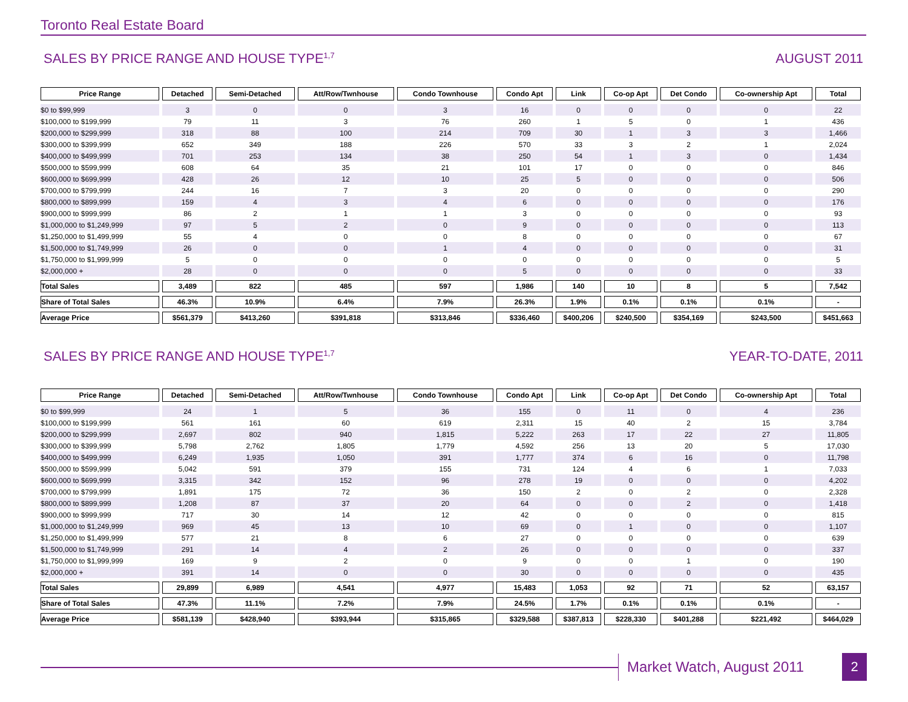Toronto Real Estate Board
SALES BY PRICE RANGE AND HOUSE TYPE<sup>1,7</sup> AUGUST 2011
| Price Range | Detached | Semi-Detached | Att/Row/Twnhouse | Condo Townhouse | Condo Apt | Link | Co-op Apt | Det Condo | Co-ownership Apt | Total |
| --- | --- | --- | --- | --- | --- | --- | --- | --- | --- | --- |
| $0 to $99,999 | 3 | 0 | 0 | 3 | 16 | 0 | 0 | 0 | 0 | 22 |
| $100,000 to $199,999 | 79 | 11 | 3 | 76 | 260 | 1 | 5 | 0 | 1 | 436 |
| $200,000 to $299,999 | 318 | 88 | 100 | 214 | 709 | 30 | 1 | 3 | 3 | 1,466 |
| $300,000 to $399,999 | 652 | 349 | 188 | 226 | 570 | 33 | 3 | 2 | 1 | 2,024 |
| $400,000 to $499,999 | 701 | 253 | 134 | 38 | 250 | 54 | 1 | 3 | 0 | 1,434 |
| $500,000 to $599,999 | 608 | 64 | 35 | 21 | 101 | 17 | 0 | 0 | 0 | 846 |
| $600,000 to $699,999 | 428 | 26 | 12 | 10 | 25 | 5 | 0 | 0 | 0 | 506 |
| $700,000 to $799,999 | 244 | 16 | 7 | 3 | 20 | 0 | 0 | 0 | 0 | 290 |
| $800,000 to $899,999 | 159 | 4 | 3 | 4 | 6 | 0 | 0 | 0 | 0 | 176 |
| $900,000 to $999,999 | 86 | 2 | 1 | 1 | 3 | 0 | 0 | 0 | 0 | 93 |
| $1,000,000 to $1,249,999 | 97 | 5 | 2 | 0 | 9 | 0 | 0 | 0 | 0 | 113 |
| $1,250,000 to $1,499,999 | 55 | 4 | 0 | 0 | 8 | 0 | 0 | 0 | 0 | 67 |
| $1,500,000 to $1,749,999 | 26 | 0 | 0 | 1 | 4 | 0 | 0 | 0 | 0 | 31 |
| $1,750,000 to $1,999,999 | 5 | 0 | 0 | 0 | 0 | 0 | 0 | 0 | 0 | 5 |
| $2,000,000 + | 28 | 0 | 0 | 0 | 5 | 0 | 0 | 0 | 0 | 33 |
| Total Sales | 3,489 | 822 | 485 | 597 | 1,986 | 140 | 10 | 8 | 5 | 7,542 |
| Share of Total Sales | 46.3% | 10.9% | 6.4% | 7.9% | 26.3% | 1.9% | 0.1% | 0.1% | 0.1% | - |
| Average Price | $561,379 | $413,260 | $391,818 | $313,846 | $336,460 | $400,206 | $240,500 | $354,169 | $243,500 | $451,663 |
SALES BY PRICE RANGE AND HOUSE TYPE<sup>1,7</sup> YEAR-TO-DATE, 2011
| Price Range | Detached | Semi-Detached | Att/Row/Twnhouse | Condo Townhouse | Condo Apt | Link | Co-op Apt | Det Condo | Co-ownership Apt | Total |
| --- | --- | --- | --- | --- | --- | --- | --- | --- | --- | --- |
| $0 to $99,999 | 24 | 1 | 5 | 36 | 155 | 0 | 11 | 0 | 4 | 236 |
| $100,000 to $199,999 | 561 | 161 | 60 | 619 | 2,311 | 15 | 40 | 2 | 15 | 3,784 |
| $200,000 to $299,999 | 2,697 | 802 | 940 | 1,815 | 5,222 | 263 | 17 | 22 | 27 | 11,805 |
| $300,000 to $399,999 | 5,798 | 2,762 | 1,805 | 1,779 | 4,592 | 256 | 13 | 20 | 5 | 17,030 |
| $400,000 to $499,999 | 6,249 | 1,935 | 1,050 | 391 | 1,777 | 374 | 6 | 16 | 0 | 11,798 |
| $500,000 to $599,999 | 5,042 | 591 | 379 | 155 | 731 | 124 | 4 | 6 | 1 | 7,033 |
| $600,000 to $699,999 | 3,315 | 342 | 152 | 96 | 278 | 19 | 0 | 0 | 0 | 4,202 |
| $700,000 to $799,999 | 1,891 | 175 | 72 | 36 | 150 | 2 | 0 | 2 | 0 | 2,328 |
| $800,000 to $899,999 | 1,208 | 87 | 37 | 20 | 64 | 0 | 0 | 2 | 0 | 1,418 |
| $900,000 to $999,999 | 717 | 30 | 14 | 12 | 42 | 0 | 0 | 0 | 0 | 815 |
| $1,000,000 to $1,249,999 | 969 | 45 | 13 | 10 | 69 | 0 | 1 | 0 | 0 | 1,107 |
| $1,250,000 to $1,499,999 | 577 | 21 | 8 | 6 | 27 | 0 | 0 | 0 | 0 | 639 |
| $1,500,000 to $1,749,999 | 291 | 14 | 4 | 2 | 26 | 0 | 0 | 0 | 0 | 337 |
| $1,750,000 to $1,999,999 | 169 | 9 | 2 | 0 | 9 | 0 | 0 | 1 | 0 | 190 |
| $2,000,000 + | 391 | 14 | 0 | 0 | 30 | 0 | 0 | 0 | 0 | 435 |
| Total Sales | 29,899 | 6,989 | 4,541 | 4,977 | 15,483 | 1,053 | 92 | 71 | 52 | 63,157 |
| Share of Total Sales | 47.3% | 11.1% | 7.2% | 7.9% | 24.5% | 1.7% | 0.1% | 0.1% | 0.1% | - |
| Average Price | $581,139 | $428,940 | $393,944 | $315,865 | $329,588 | $387,813 | $228,330 | $401,288 | $221,492 | $464,029 |
Market Watch, August 2011 2